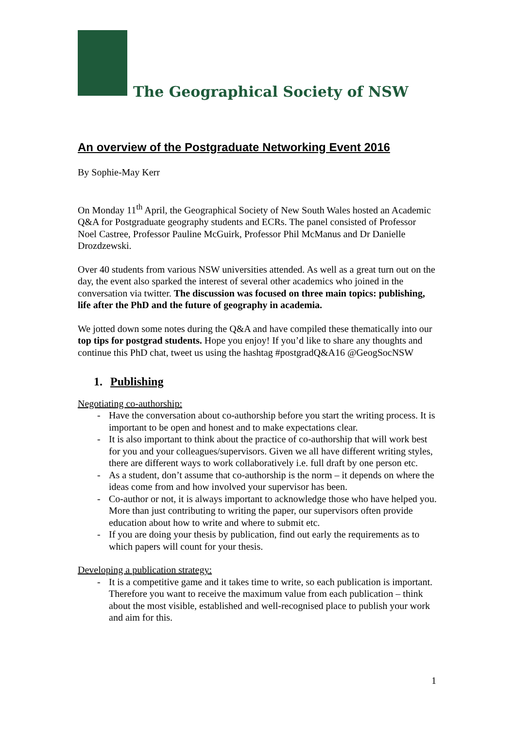The Geographical Society of NSW
An overview of the Postgraduate Networking Event 2016
By Sophie-May Kerr
On Monday 11<sup>th</sup> April, the Geographical Society of New South Wales hosted an Academic Q&A for Postgraduate geography students and ECRs. The panel consisted of Professor Noel Castree, Professor Pauline McGuirk, Professor Phil McManus and Dr Danielle Drozdzewski.
Over 40 students from various NSW universities attended. As well as a great turn out on the day, the event also sparked the interest of several other academics who joined in the conversation via twitter. The discussion was focused on three main topics: publishing, life after the PhD and the future of geography in academia.
We jotted down some notes during the Q&A and have compiled these thematically into our top tips for postgrad students. Hope you enjoy! If you’d like to share any thoughts and continue this PhD chat, tweet us using the hashtag #postgradQ&A16 @GeogSocNSW
1. Publishing
Negotiating co-authorship:
- Have the conversation about co-authorship before you start the writing process. It is important to be open and honest and to make expectations clear.
- It is also important to think about the practice of co-authorship that will work best for you and your colleagues/supervisors. Given we all have different writing styles, there are different ways to work collaboratively i.e. full draft by one person etc.
- As a student, don’t assume that co-authorship is the norm – it depends on where the ideas come from and how involved your supervisor has been.
- Co-author or not, it is always important to acknowledge those who have helped you. More than just contributing to writing the paper, our supervisors often provide education about how to write and where to submit etc.
- If you are doing your thesis by publication, find out early the requirements as to which papers will count for your thesis.
Developing a publication strategy:
- It is a competitive game and it takes time to write, so each publication is important. Therefore you want to receive the maximum value from each publication – think about the most visible, established and well-recognised place to publish your work and aim for this.
1